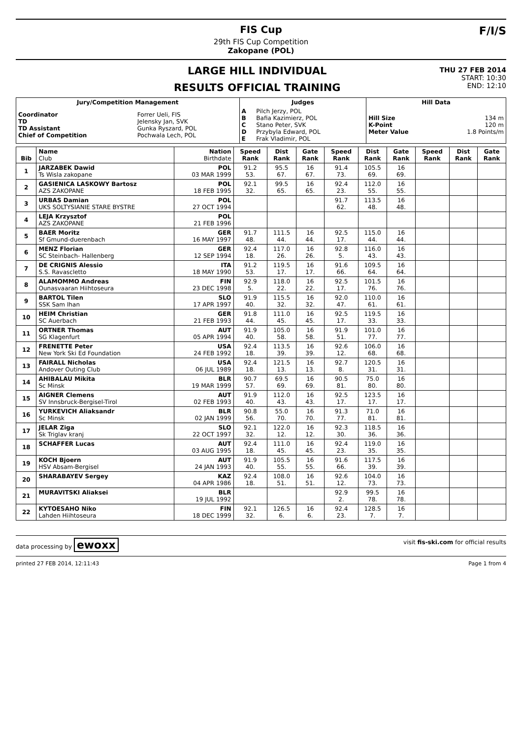FIS Cup
29th FIS Cup Competition
Zakopane (POL)
F/I/S
LARGE HILL INDIVIDUAL
RESULTS OFFICIAL TRAINING
THU 27 FEB 2014
START: 10:30
END: 12:10
| Jury/Competition Management | | Judges | | Hill Data | |
| --- | --- | --- | --- | --- | --- |
| Coordinator TD TD Assistant Chief of Competition | Forrer Ueli, FIS Jelensky Jan, SVK Gunka Ryszard, POL Pochwala Lech, POL | A B C D E | Pilch Jerzy, POL Bafia Kazimierz, POL Stano Peter, SVK Przybyla Edward, POL Frak Vladimir, POL | Hill Size K-Point Meter Value | 134 m 120 m 1.8 Points/m |
| Bib | Name Club | Nation Birthdate | Speed Rank | Dist Rank | Gate Rank | Speed Rank | Dist Rank | Gate Rank | Speed Rank | Dist Rank | Gate Rank |
| 1 | JARZABEK Dawid Ts Wisla zakopane | POL 03 MAR 1999 | 91.2 53. | 95.5 67. | 16 67. | 91.4 73. | 105.5 69. | 16 69. | | | |
| 2 | GASIENICA LASKOWY Bartosz AZS ZAKOPANE | POL 18 FEB 1995 | 92.1 32. | 99.5 65. | 16 65. | 92.4 23. | 112.0 55. | 16 55. | | | |
| 3 | URBAS Damian UKS SOLTYSIANIE STARE BYSTRE | POL 27 OCT 1994 | | | | 91.7 62. | 113.5 48. | 16 48. | | | |
| 4 | LEJA Krzysztof AZS ZAKOPANE | POL 21 FEB 1996 | | | | | | | | | |
| 5 | BAER Moritz Sf Gmund-duerenbach | GER 16 MAY 1997 | 91.7 48. | 111.5 44. | 16 44. | 92.5 17. | 115.0 44. | 16 44. | | | |
| 6 | MENZ Florian SC Steinbach- Hallenberg | GER 12 SEP 1994 | 92.4 18. | 117.0 26. | 16 26. | 92.8 5. | 116.0 43. | 16 43. | | | |
| 7 | DE CRIGNIS Alessio S.S. Ravascletto | ITA 18 MAY 1990 | 91.2 53. | 119.5 17. | 16 17. | 91.6 66. | 109.5 64. | 16 64. | | | |
| 8 | ALAMOMMO Andreas Ounasvaaran Hiihtoseura | FIN 23 DEC 1998 | 92.9 5. | 118.0 22. | 16 22. | 92.5 17. | 101.5 76. | 16 76. | | | |
| 9 | BARTOL Tilen SSK Sam Ihan | SLO 17 APR 1997 | 91.9 40. | 115.5 32. | 16 32. | 92.0 47. | 110.0 61. | 16 61. | | | |
| 10 | HEIM Christian SC Auerbach | GER 21 FEB 1993 | 91.8 44. | 111.0 45. | 16 45. | 92.5 17. | 119.5 33. | 16 33. | | | |
| 11 | ORTNER Thomas SG Klagenfurt | AUT 05 APR 1994 | 91.9 40. | 105.0 58. | 16 58. | 91.9 51. | 101.0 77. | 16 77. | | | |
| 12 | FRENETTE Peter New York Ski Ed Foundation | USA 24 FEB 1992 | 92.4 18. | 113.5 39. | 16 39. | 92.6 12. | 106.0 68. | 16 68. | | | |
| 13 | FAIRALL Nicholas Andover Outing Club | USA 06 JUL 1989 | 92.4 18. | 121.5 13. | 16 13. | 92.7 8. | 120.5 31. | 16 31. | | | |
| 14 | AHIBALAU Mikita Sc Minsk | BLR 19 MAR 1999 | 90.7 57. | 69.5 69. | 16 69. | 90.5 81. | 75.0 80. | 16 80. | | | |
| 15 | AIGNER Clemens SV Innsbruck-Bergisel-Tirol | AUT 02 FEB 1993 | 91.9 40. | 112.0 43. | 16 43. | 92.5 17. | 123.5 17. | 16 17. | | | |
| 16 | YURKEVICH Aliaksandr Sc Minsk | BLR 02 JAN 1999 | 90.8 56. | 55.0 70. | 16 70. | 91.3 77. | 71.0 81. | 16 81. | | | |
| 17 | JELAR Ziga Sk Triglav kranj | SLO 22 OCT 1997 | 92.1 32. | 122.0 12. | 16 12. | 92.3 30. | 118.5 36. | 16 36. | | | |
| 18 | SCHAFFER Lucas | AUT 03 AUG 1995 | 92.4 18. | 111.0 45. | 16 45. | 92.4 23. | 119.0 35. | 16 35. | | | |
| 19 | KOCH Bjoern HSV Absam-Bergisel | AUT 24 JAN 1993 | 91.9 40. | 105.5 55. | 16 55. | 91.6 66. | 117.5 39. | 16 39. | | | |
| 20 | SHARABAYEV Sergey | KAZ 04 APR 1986 | 92.4 18. | 108.0 51. | 16 51. | 92.6 12. | 104.0 73. | 16 73. | | | |
| 21 | MURAVITSKI Aliaksei | BLR 19 JUL 1992 | | | | 92.9 2. | 99.5 78. | 16 78. | | | |
| 22 | KYTOESAHO Niko Lahden Hiihtoseura | FIN 18 DEC 1999 | 92.1 32. | 126.5 6. | 16 6. | 92.4 23. | 128.5 7. | 16 7. | | | |
data processing by ewoxx visit fis-ski.com for official results
printed 27 FEB 2014, 12:11:43 Page 1 from 4